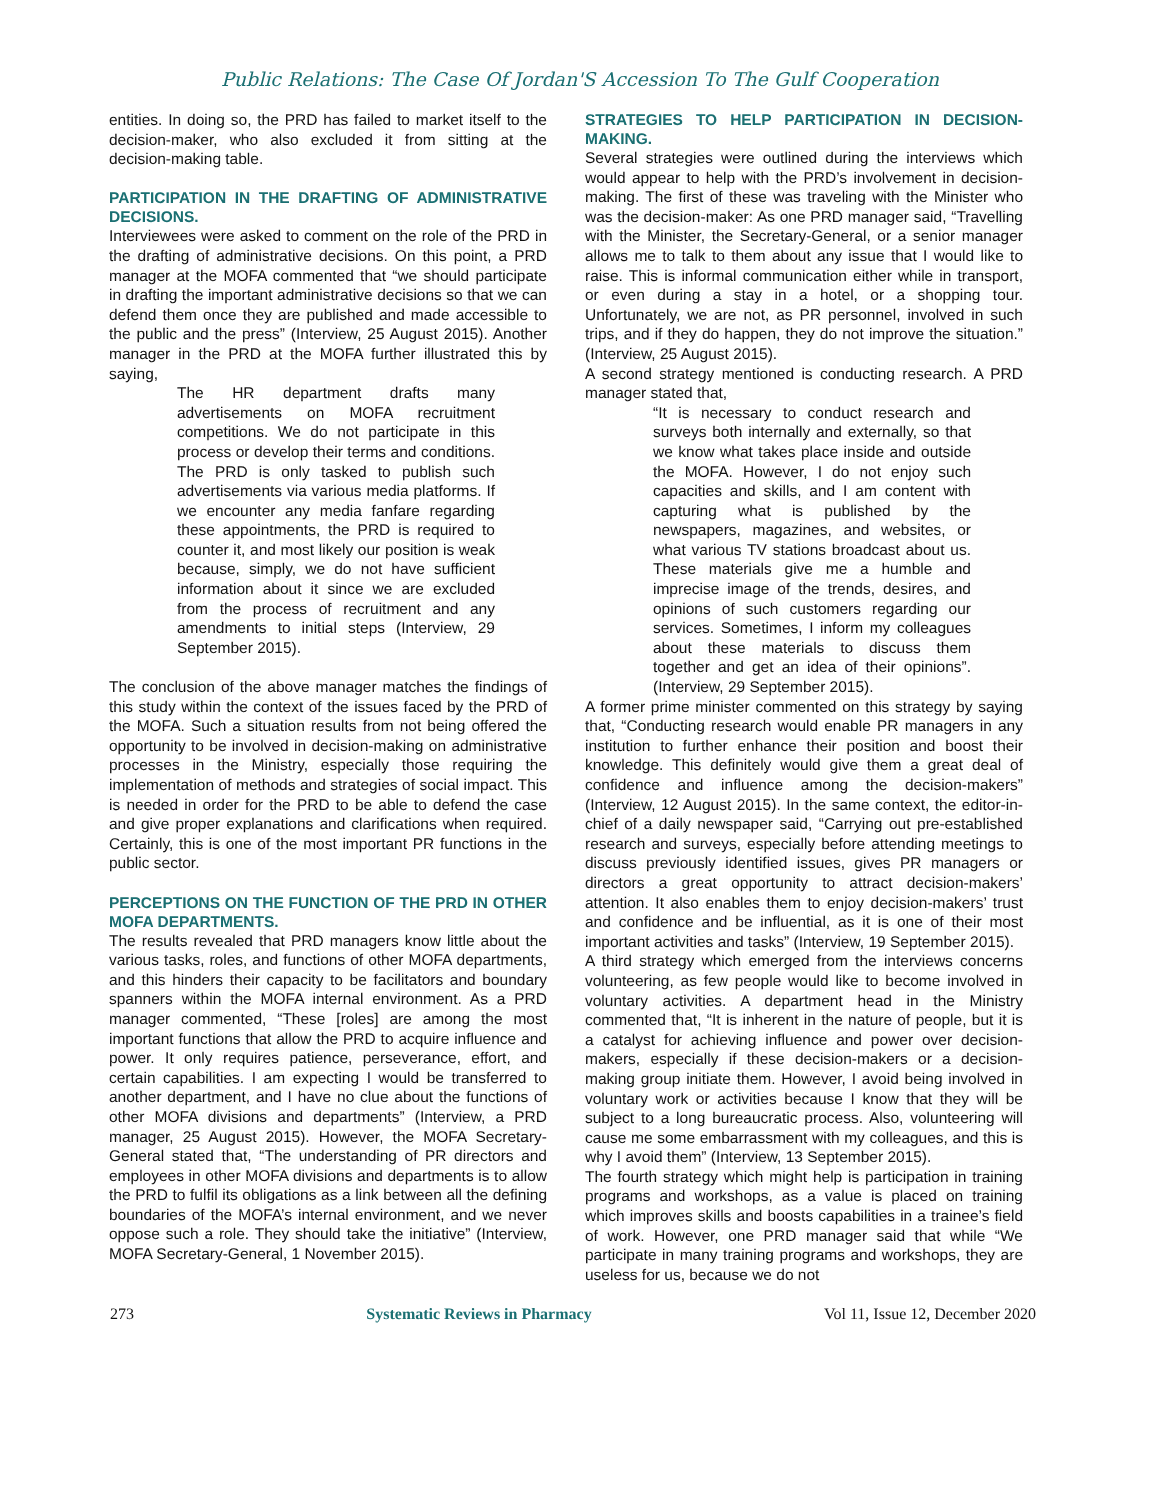Public Relations: The Case Of Jordan'S Accession To The Gulf Cooperation
entities. In doing so, the PRD has failed to market itself to the decision-maker, who also excluded it from sitting at the decision-making table.
PARTICIPATION IN THE DRAFTING OF ADMINISTRATIVE DECISIONS.
Interviewees were asked to comment on the role of the PRD in the drafting of administrative decisions. On this point, a PRD manager at the MOFA commented that “we should participate in drafting the important administrative decisions so that we can defend them once they are published and made accessible to the public and the press” (Interview, 25 August 2015). Another manager in the PRD at the MOFA further illustrated this by saying,
The HR department drafts many advertisements on MOFA recruitment competitions. We do not participate in this process or develop their terms and conditions. The PRD is only tasked to publish such advertisements via various media platforms. If we encounter any media fanfare regarding these appointments, the PRD is required to counter it, and most likely our position is weak because, simply, we do not have sufficient information about it since we are excluded from the process of recruitment and any amendments to initial steps (Interview, 29 September 2015).
The conclusion of the above manager matches the findings of this study within the context of the issues faced by the PRD of the MOFA. Such a situation results from not being offered the opportunity to be involved in decision-making on administrative processes in the Ministry, especially those requiring the implementation of methods and strategies of social impact. This is needed in order for the PRD to be able to defend the case and give proper explanations and clarifications when required. Certainly, this is one of the most important PR functions in the public sector.
PERCEPTIONS ON THE FUNCTION OF THE PRD IN OTHER MOFA DEPARTMENTS.
The results revealed that PRD managers know little about the various tasks, roles, and functions of other MOFA departments, and this hinders their capacity to be facilitators and boundary spanners within the MOFA internal environment. As a PRD manager commented, “These [roles] are among the most important functions that allow the PRD to acquire influence and power. It only requires patience, perseverance, effort, and certain capabilities. I am expecting I would be transferred to another department, and I have no clue about the functions of other MOFA divisions and departments” (Interview, a PRD manager, 25 August 2015). However, the MOFA Secretary-General stated that, “The understanding of PR directors and employees in other MOFA divisions and departments is to allow the PRD to fulfil its obligations as a link between all the defining boundaries of the MOFA’s internal environment, and we never oppose such a role. They should take the initiative” (Interview, MOFA Secretary-General, 1 November 2015).
STRATEGIES TO HELP PARTICIPATION IN DECISION-MAKING.
Several strategies were outlined during the interviews which would appear to help with the PRD’s involvement in decision-making. The first of these was traveling with the Minister who was the decision-maker: As one PRD manager said, “Travelling with the Minister, the Secretary-General, or a senior manager allows me to talk to them about any issue that I would like to raise. This is informal communication either while in transport, or even during a stay in a hotel, or a shopping tour. Unfortunately, we are not, as PR personnel, involved in such trips, and if they do happen, they do not improve the situation.” (Interview, 25 August 2015).
A second strategy mentioned is conducting research. A PRD manager stated that,
“It is necessary to conduct research and surveys both internally and externally, so that we know what takes place inside and outside the MOFA. However, I do not enjoy such capacities and skills, and I am content with capturing what is published by the newspapers, magazines, and websites, or what various TV stations broadcast about us. These materials give me a humble and imprecise image of the trends, desires, and opinions of such customers regarding our services. Sometimes, I inform my colleagues about these materials to discuss them together and get an idea of their opinions”. (Interview, 29 September 2015).
A former prime minister commented on this strategy by saying that, “Conducting research would enable PR managers in any institution to further enhance their position and boost their knowledge. This definitely would give them a great deal of confidence and influence among the decision-makers” (Interview, 12 August 2015). In the same context, the editor-in-chief of a daily newspaper said, “Carrying out pre-established research and surveys, especially before attending meetings to discuss previously identified issues, gives PR managers or directors a great opportunity to attract decision-makers’ attention. It also enables them to enjoy decision-makers’ trust and confidence and be influential, as it is one of their most important activities and tasks” (Interview, 19 September 2015).
A third strategy which emerged from the interviews concerns volunteering, as few people would like to become involved in voluntary activities. A department head in the Ministry commented that, “It is inherent in the nature of people, but it is a catalyst for achieving influence and power over decision-makers, especially if these decision-makers or a decision-making group initiate them. However, I avoid being involved in voluntary work or activities because I know that they will be subject to a long bureaucratic process. Also, volunteering will cause me some embarrassment with my colleagues, and this is why I avoid them” (Interview, 13 September 2015).
The fourth strategy which might help is participation in training programs and workshops, as a value is placed on training which improves skills and boosts capabilities in a trainee’s field of work. However, one PRD manager said that while “We participate in many training programs and workshops, they are useless for us, because we do not
273 Systematic Reviews in Pharmacy Vol 11, Issue 12, December 2020